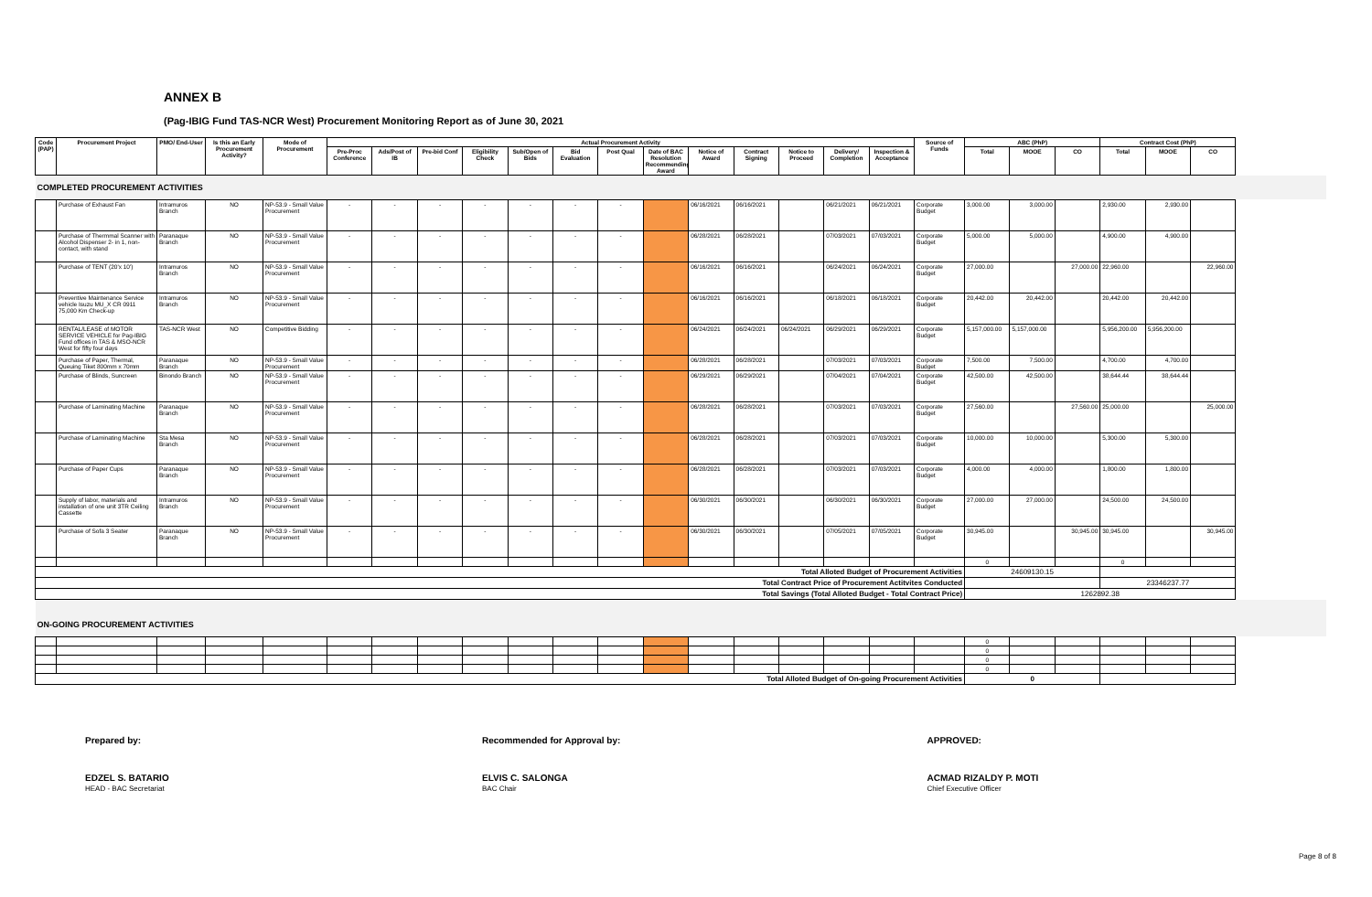ANNEX B
(Pag-IBIG Fund TAS-NCR West) Procurement Monitoring Report as of June 30, 2021
| Code (PAP) | Procurement Project | PMO/ End-User | Is this an Early Procurement Activity? | Mode of Procurement | Actual Procurement Activity | | | | | | | | | | | | | Source of Funds | ABC (PhP) | | | Contract Cost (PhP) | | |
| --- | --- | --- | --- | --- | --- | --- | --- | --- | --- | --- | --- | --- | --- | --- | --- | --- | --- | --- | --- | --- | --- | --- | --- | --- |
| | | | | | Pre-Proc Conference | Ads/Post of IB | Pre-bid Conf | Eligibility Check | Sub/Open of Bids | Bid Evaluation | Post Qual | Date of BAC Resolution Recommending Award | Notice of Award | Contract Signing | Notice to Proceed | Delivery/ Completion | Inspection & Acceptance | | Total | MOOE | CO | Total | MOOE | CO |
| COMPLETED PROCUREMENT ACTIVITIES | | | | | | | | | | | | | | | | | | | | | | | | |
| | Purchase of Exhaust Fan | Intramuros Branch | NO | NP-53.9 - Small Value Procurement | - | - | - | - | - | - | - | | 06/16/2021 | 06/16/2021 | | 06/21/2021 | 06/21/2021 | Corporate Budget | 3,000.00 | 3,000.00 | | 2,930.00 | 2,930.00 | |
| | Purchase of Thermmal Scanner with Alcohol Dispenser 2- in 1, non-contact, with stand | Paranaque Branch | NO | NP-53.9 - Small Value Procurement | - | - | - | - | - | - | - | | 06/28/2021 | 06/28/2021 | | 07/03/2021 | 07/03/2021 | Corporate Budget | 5,000.00 | 5,000.00 | | 4,900.00 | 4,900.00 | |
| | Purchase of TENT (20'x 10') | Intramuros Branch | NO | NP-53.9 - Small Value Procurement | - | - | - | - | - | - | - | | 06/16/2021 | 06/16/2021 | | 06/24/2021 | 06/24/2021 | Corporate Budget | 27,000.00 | | 27,000.00 | 22,960.00 | | 22,960.00 |
| | Preventive Maintenance Service vehicle Isuzu MU_X CR 0911 75,000 Km Check-up | Intramuros Branch | NO | NP-53.9 - Small Value Procurement | - | - | - | - | - | - | - | | 06/16/2021 | 06/16/2021 | | 06/18/2021 | 06/18/2021 | Corporate Budget | 20,442.00 | 20,442.00 | | 20,442.00 | 20,442.00 | |
| | RENTAL/LEASE of MOTOR SERVICE VEHICLE for Pag-IBIG Fund offices in TAS & MSO-NCR West for fifty four days | TAS-NCR West | NO | Competitive Bidding | - | - | - | - | - | - | - | | 06/24/2021 | 06/24/2021 | 06/24/2021 | 06/29/2021 | 06/29/2021 | Corporate Budget | 5,157,000.00 | 5,157,000.00 | | 5,956,200.00 | 5,956,200.00 | |
| | Purchase of Paper, Thermal, Queuing Tiket 800mm x 70mm | Paranaque Branch | NO | NP-53.9 - Small Value Procurement | - | - | - | - | - | - | - | | 06/28/2021 | 06/28/2021 | | 07/03/2021 | 07/03/2021 | Corporate Budget | 7,500.00 | 7,500.00 | | 4,700.00 | 4,700.00 | |
| | Purchase of Blinds, Suncreen | Binondo Branch | NO | NP-53.9 - Small Value Procurement | - | - | - | - | - | - | - | | 06/29/2021 | 06/29/2021 | | 07/04/2021 | 07/04/2021 | Corporate Budget | 42,500.00 | 42,500.00 | | 38,644.44 | 38,644.44 | |
| | Purchase of Laminating Machine | Paranaque Branch | NO | NP-53.9 - Small Value Procurement | - | - | - | - | - | - | - | | 06/28/2021 | 06/28/2021 | | 07/03/2021 | 07/03/2021 | Corporate Budget | 27,560.00 | | 27,560.00 | 25,000.00 | | 25,000.00 |
| | Purchase of Laminating Machine | Sta Mesa Branch | NO | NP-53.9 - Small Value Procurement | - | - | - | - | - | - | - | | 06/28/2021 | 06/28/2021 | | 07/03/2021 | 07/03/2021 | Corporate Budget | 10,000.00 | 10,000.00 | | 5,300.00 | 5,300.00 | |
| | Purchase of Paper Cups | Paranaque Branch | NO | NP-53.9 - Small Value Procurement | - | - | - | - | - | - | - | | 06/28/2021 | 06/28/2021 | | 07/03/2021 | 07/03/2021 | Corporate Budget | 4,000.00 | 4,000.00 | | 1,800.00 | 1,800.00 | |
| | Supply of labor, materials and installation of one unit 3TR Ceiling Cassette | Intramuros Branch | NO | NP-53.9 - Small Value Procurement | - | - | - | - | - | - | - | | 06/30/2021 | 06/30/2021 | | 06/30/2021 | 06/30/2021 | Corporate Budget | 27,000.00 | 27,000.00 | | 24,500.00 | 24,500.00 | |
| | Purchase of Sofa 3 Seater | Paranaque Branch | NO | NP-53.9 - Small Value Procurement | - | - | - | - | - | - | - | | 06/30/2021 | 06/30/2021 | | 07/05/2021 | 07/05/2021 | Corporate Budget | 30,945.00 | | 30,945.00 | 30,945.00 | | 30,945.00 |
| | | | | | | | | | | | | | | | | | | | 0 | | | 0 | | |
| Total Alloted Budget of Procurement Activities | | | | | | | | | | | | | | | | | | | 24609130.15 | | | | | |
| Total Contract Price of Procurement Actitvites Conducted | | | | | | | | | | | | | | | | | | | | | | 23346237.77 | | |
| Total Savings (Total Alloted Budget - Total Contract Price) | | | | | | | | | | | | | | | | | | | 1262892.38 | | | | | |
| ON-GOING PROCUREMENT ACTIVITIES | | | | | | | | | | | | | | | | | | | | | | | | |
| | | | | | | | | | | | | | | | | | | | 0 | | | | | |
| | | | | | | | | | | | | | | | | | | | 0 | | | | | |
| | | | | | | | | | | | | | | | | | | | 0 | | | | | |
| | | | | | | | | | | | | | | | | | | | 0 | | | | | |
| Total Alloted Budget of On-going Procurement Activities | | | | | | | | | | | | | | | | | | | 0 | | | | | |
Prepared by: Recommended for Approval by: APPROVED:
EDZEL S. BATARIO
HEAD - BAC Secretariat
ELVIS C. SALONGA
BAC Chair
ACMAD RIZALDY P. MOTI
Chief Executive Officer
Page 8 of 8